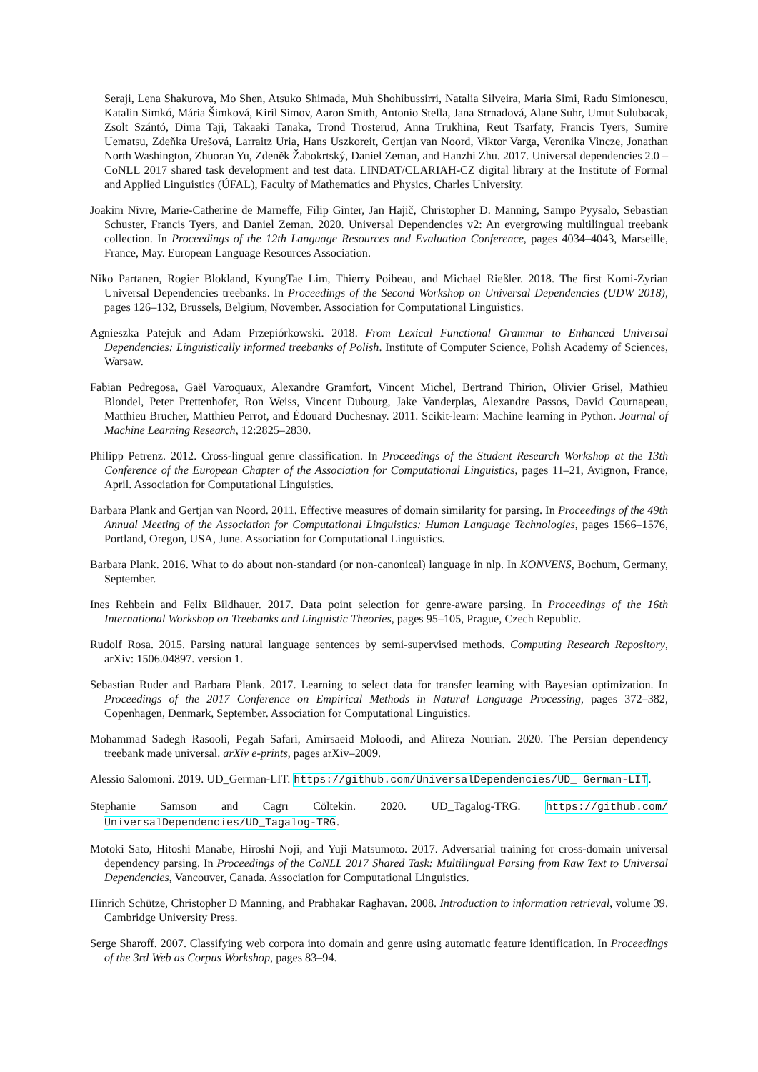Seraji, Lena Shakurova, Mo Shen, Atsuko Shimada, Muh Shohibussirri, Natalia Silveira, Maria Simi, Radu Simionescu, Katalin Simkó, Mária Šimková, Kiril Simov, Aaron Smith, Antonio Stella, Jana Strnadová, Alane Suhr, Umut Sulubacak, Zsolt Szántó, Dima Taji, Takaaki Tanaka, Trond Trosterud, Anna Trukhina, Reut Tsarfaty, Francis Tyers, Sumire Uematsu, Zdeňka Urešová, Larraitz Uria, Hans Uszkoreit, Gertjan van Noord, Viktor Varga, Veronika Vincze, Jonathan North Washington, Zhuoran Yu, Zdeněk Žabokrtský, Daniel Zeman, and Hanzhi Zhu. 2017. Universal dependencies 2.0 – CoNLL 2017 shared task development and test data. LINDAT/CLARIAH-CZ digital library at the Institute of Formal and Applied Linguistics (ÚFAL), Faculty of Mathematics and Physics, Charles University.
Joakim Nivre, Marie-Catherine de Marneffe, Filip Ginter, Jan Hajič, Christopher D. Manning, Sampo Pyysalo, Sebastian Schuster, Francis Tyers, and Daniel Zeman. 2020. Universal Dependencies v2: An evergrowing multilingual treebank collection. In Proceedings of the 12th Language Resources and Evaluation Conference, pages 4034–4043, Marseille, France, May. European Language Resources Association.
Niko Partanen, Rogier Blokland, KyungTae Lim, Thierry Poibeau, and Michael Rießler. 2018. The first Komi-Zyrian Universal Dependencies treebanks. In Proceedings of the Second Workshop on Universal Dependencies (UDW 2018), pages 126–132, Brussels, Belgium, November. Association for Computational Linguistics.
Agnieszka Patejuk and Adam Przepiórkowski. 2018. From Lexical Functional Grammar to Enhanced Universal Dependencies: Linguistically informed treebanks of Polish. Institute of Computer Science, Polish Academy of Sciences, Warsaw.
Fabian Pedregosa, Gaël Varoquaux, Alexandre Gramfort, Vincent Michel, Bertrand Thirion, Olivier Grisel, Mathieu Blondel, Peter Prettenhofer, Ron Weiss, Vincent Dubourg, Jake Vanderplas, Alexandre Passos, David Cournapeau, Matthieu Brucher, Matthieu Perrot, and Édouard Duchesnay. 2011. Scikit-learn: Machine learning in Python. Journal of Machine Learning Research, 12:2825–2830.
Philipp Petrenz. 2012. Cross-lingual genre classification. In Proceedings of the Student Research Workshop at the 13th Conference of the European Chapter of the Association for Computational Linguistics, pages 11–21, Avignon, France, April. Association for Computational Linguistics.
Barbara Plank and Gertjan van Noord. 2011. Effective measures of domain similarity for parsing. In Proceedings of the 49th Annual Meeting of the Association for Computational Linguistics: Human Language Technologies, pages 1566–1576, Portland, Oregon, USA, June. Association for Computational Linguistics.
Barbara Plank. 2016. What to do about non-standard (or non-canonical) language in nlp. In KONVENS, Bochum, Germany, September.
Ines Rehbein and Felix Bildhauer. 2017. Data point selection for genre-aware parsing. In Proceedings of the 16th International Workshop on Treebanks and Linguistic Theories, pages 95–105, Prague, Czech Republic.
Rudolf Rosa. 2015. Parsing natural language sentences by semi-supervised methods. Computing Research Repository, arXiv: 1506.04897. version 1.
Sebastian Ruder and Barbara Plank. 2017. Learning to select data for transfer learning with Bayesian optimization. In Proceedings of the 2017 Conference on Empirical Methods in Natural Language Processing, pages 372–382, Copenhagen, Denmark, September. Association for Computational Linguistics.
Mohammad Sadegh Rasooli, Pegah Safari, Amirsaeid Moloodi, and Alireza Nourian. 2020. The Persian dependency treebank made universal. arXiv e-prints, pages arXiv–2009.
Alessio Salomoni. 2019. UD_German-LIT. https://github.com/UniversalDependencies/UD_ German-LIT.
Stephanie Samson and Cagrı Cöltekin. 2020. UD_Tagalog-TRG. https://github.com/ UniversalDependencies/UD_Tagalog-TRG.
Motoki Sato, Hitoshi Manabe, Hiroshi Noji, and Yuji Matsumoto. 2017. Adversarial training for cross-domain universal dependency parsing. In Proceedings of the CoNLL 2017 Shared Task: Multilingual Parsing from Raw Text to Universal Dependencies, Vancouver, Canada. Association for Computational Linguistics.
Hinrich Schütze, Christopher D Manning, and Prabhakar Raghavan. 2008. Introduction to information retrieval, volume 39. Cambridge University Press.
Serge Sharoff. 2007. Classifying web corpora into domain and genre using automatic feature identification. In Proceedings of the 3rd Web as Corpus Workshop, pages 83–94.